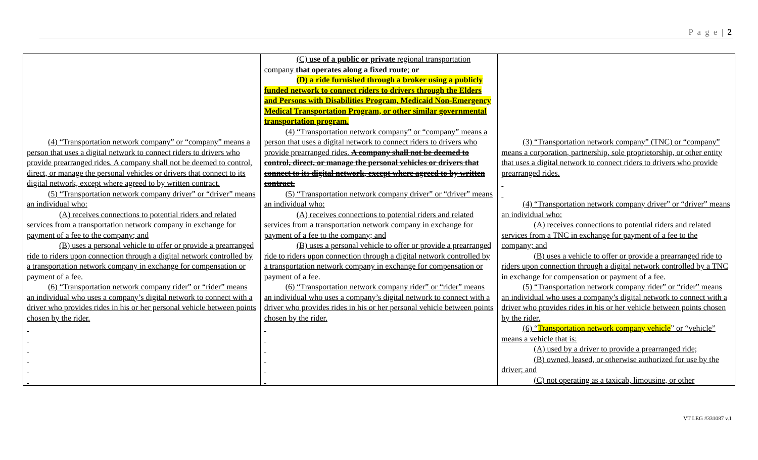P a g e | 2
| (4) “Transportation network company” or “company” means a person that uses a digital network to connect riders to drivers who provide prearranged rides. A company shall not be deemed to control, direct, or manage the personal vehicles or drivers that connect to its digital network, except where agreed to by written contract. (5) “Transportation network company driver” or “driver” means an individual who: (A) receives connections to potential riders and related services from a transportation network company in exchange for payment of a fee to the company; and (B) uses a personal vehicle to offer or provide a prearranged ride to riders upon connection through a digital network controlled by a transportation network company in exchange for compensation or payment of a fee. (6) “Transportation network company rider” or “rider” means an individual who uses a company’s digital network to connect with a driver who provides rides in his or her personal vehicle between points chosen by the rider. | (C) use of a public or private regional transportation company that operates along a fixed route ; or (D) a ride furnished through a broker using a publicly funded network to connect riders to drivers through the Elders and Persons with Disabilities Program, Medicaid Non-Emergency Medical Transportation Program, or other similar governmental transportation program. (4) “Transportation network company” or “company” means a person that uses a digital network to connect riders to drivers who provide prearranged rides. A company shall not be deemed to control, direct, or manage the personal vehicles or drivers that connect to its digital network, except where agreed to by written contract. (5) “Transportation network company driver” or “driver” means an individual who: (A) receives connections to potential riders and related services from a transportation network company in exchange for payment of a fee to the company; and (B) uses a personal vehicle to offer or provide a prearranged ride to riders upon connection through a digital network controlled by a transportation network company in exchange for compensation or payment of a fee. (6) “Transportation network company rider” or “rider” means an individual who uses a company’s digital network to connect with a driver who provides rides in his or her personal vehicle between points chosen by the rider. | (3) “Transportation network company” (TNC) or “company” means a corporation, partnership, sole proprietorship, or other entity that uses a digital network to connect riders to drivers who provide prearranged rides. (4) “Transportation network company driver” or “driver” means an individual who: (A) receives connections to potential riders and related services from a TNC in exchange for payment of a fee to the company; and (B) uses a vehicle to offer or provide a prearranged ride to riders upon connection through a digital network controlled by a TNC in exchange for compensation or payment of a fee. (5) “Transportation network company rider” or “rider” means an individual who uses a company’s digital network to connect with a driver who provides rides in his or her vehicle between points chosen by the rider. (6) “ Transportation network company vehicle ” or “vehicle” means a vehicle that is: (A) used by a driver to provide a prearranged ride; (B) owned, leased, or otherwise authorized for use by the driver; and (C) not operating as a taxicab, limousine, or other |
VT LEG #331087 v.1